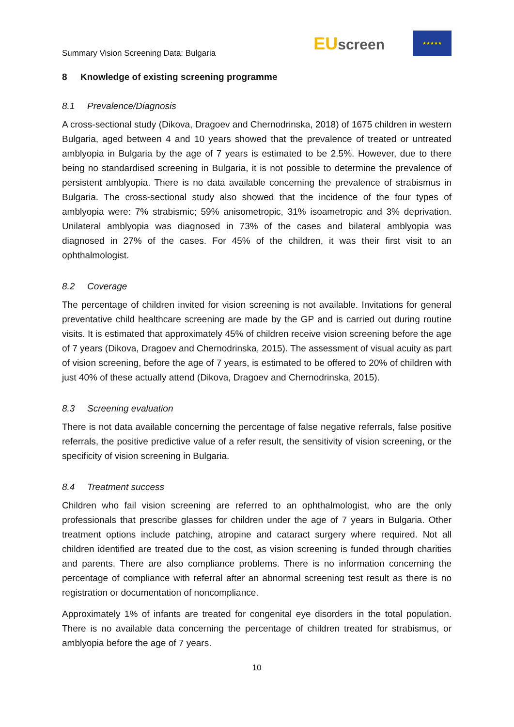Summary Vision Screening Data: Bulgaria
EUscreen
★★★★★
8 Knowledge of existing screening programme
8.1 Prevalence/Diagnosis
A cross-sectional study (Dikova, Dragoev and Chernodrinska, 2018) of 1675 children in western Bulgaria, aged between 4 and 10 years showed that the prevalence of treated or untreated amblyopia in Bulgaria by the age of 7 years is estimated to be 2.5%. However, due to there being no standardised screening in Bulgaria, it is not possible to determine the prevalence of persistent amblyopia. There is no data available concerning the prevalence of strabismus in Bulgaria. The cross-sectional study also showed that the incidence of the four types of amblyopia were: 7% strabismic; 59% anisometropic, 31% isoametropic and 3% deprivation. Unilateral amblyopia was diagnosed in 73% of the cases and bilateral amblyopia was diagnosed in 27% of the cases. For 45% of the children, it was their first visit to an ophthalmologist.
8.2 Coverage
The percentage of children invited for vision screening is not available. Invitations for general preventative child healthcare screening are made by the GP and is carried out during routine visits. It is estimated that approximately 45% of children receive vision screening before the age of 7 years (Dikova, Dragoev and Chernodrinska, 2015). The assessment of visual acuity as part of vision screening, before the age of 7 years, is estimated to be offered to 20% of children with just 40% of these actually attend (Dikova, Dragoev and Chernodrinska, 2015).
8.3 Screening evaluation
There is not data available concerning the percentage of false negative referrals, false positive referrals, the positive predictive value of a refer result, the sensitivity of vision screening, or the specificity of vision screening in Bulgaria.
8.4 Treatment success
Children who fail vision screening are referred to an ophthalmologist, who are the only professionals that prescribe glasses for children under the age of 7 years in Bulgaria. Other treatment options include patching, atropine and cataract surgery where required. Not all children identified are treated due to the cost, as vision screening is funded through charities and parents. There are also compliance problems. There is no information concerning the percentage of compliance with referral after an abnormal screening test result as there is no registration or documentation of noncompliance.
Approximately 1% of infants are treated for congenital eye disorders in the total population. There is no available data concerning the percentage of children treated for strabismus, or amblyopia before the age of 7 years.
10